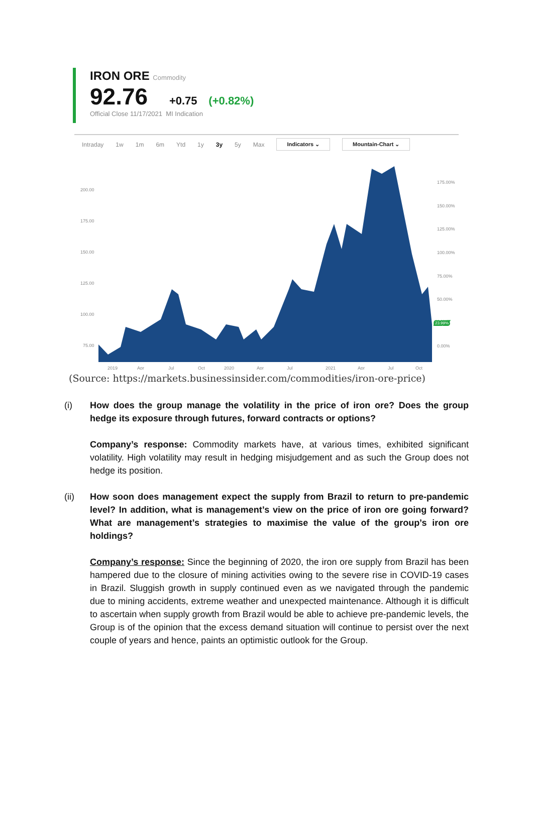IRON ORE Commodity
92.76 +0.75 (+0.82%)
Official Close 11/17/2021 MI Indication
Intraday 1w 1m 6m Ytd 1y 3y 5y Max Indicators ⌄ Mountain-Chart ⌄
200.00
175.00
150.00
125.00
100.00
75.00
175.00%
150.00%
125.00%
100.00%
75.00%
50.00%
0.00%
2019
Apr
Jul
Oct
2020
Apr
Jul
2021
Apr
Jul
Oct
23.99%
(Source: https://markets.businessinsider.com/commodities/iron-ore-price)
(i) How does the group manage the volatility in the price of iron ore? Does the group hedge its exposure through futures, forward contracts or options?
Company’s response: Commodity markets have, at various times, exhibited significant volatility. High volatility may result in hedging misjudgement and as such the Group does not hedge its position.
(ii) How soon does management expect the supply from Brazil to return to pre-pandemic level? In addition, what is management’s view on the price of iron ore going forward? What are management’s strategies to maximise the value of the group’s iron ore holdings?
Company’s response: Since the beginning of 2020, the iron ore supply from Brazil has been hampered due to the closure of mining activities owing to the severe rise in COVID-19 cases in Brazil. Sluggish growth in supply continued even as we navigated through the pandemic due to mining accidents, extreme weather and unexpected maintenance. Although it is difficult to ascertain when supply growth from Brazil would be able to achieve pre-pandemic levels, the Group is of the opinion that the excess demand situation will continue to persist over the next couple of years and hence, paints an optimistic outlook for the Group.